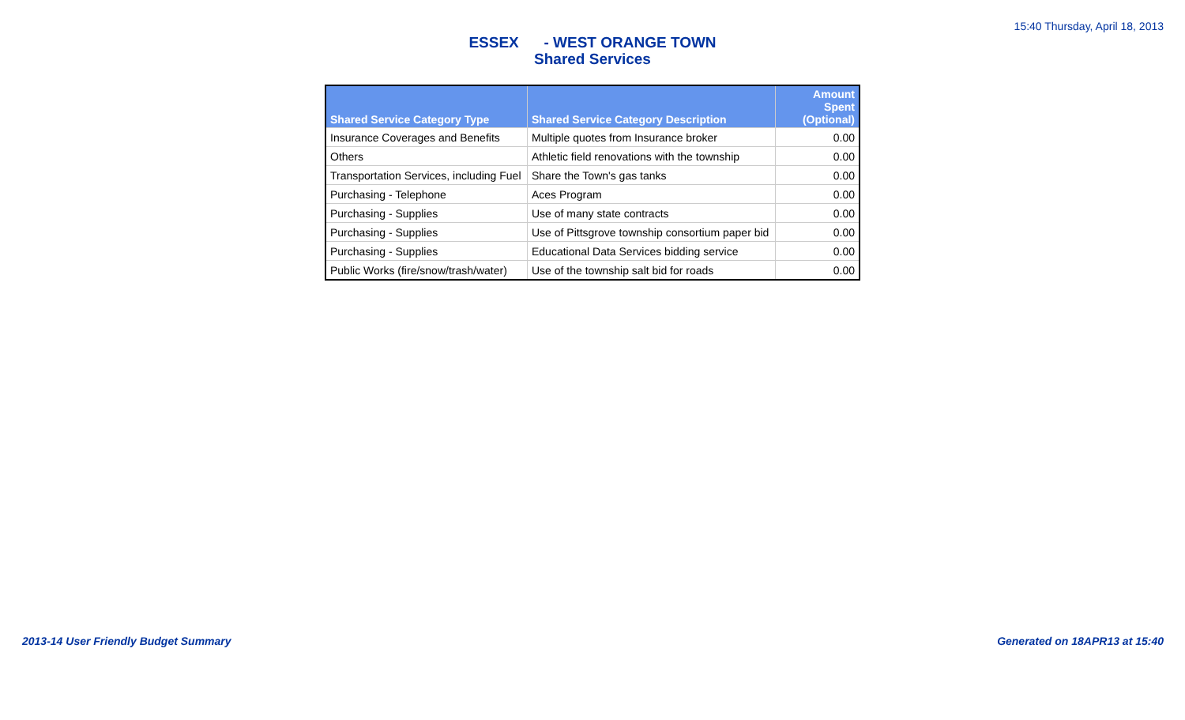15:40 Thursday, April 18, 2013
ESSEX - WEST ORANGE TOWN
Shared Services
| Shared Service Category Type | Shared Service Category Description | Amount Spent (Optional) |
| --- | --- | --- |
| Insurance Coverages and Benefits | Multiple quotes from Insurance broker | 0.00 |
| Others | Athletic field renovations with the township | 0.00 |
| Transportation Services, including Fuel | Share the Town's gas tanks | 0.00 |
| Purchasing - Telephone | Aces Program | 0.00 |
| Purchasing - Supplies | Use of many state contracts | 0.00 |
| Purchasing - Supplies | Use of Pittsgrove township consortium paper bid | 0.00 |
| Purchasing - Supplies | Educational Data Services bidding service | 0.00 |
| Public Works (fire/snow/trash/water) | Use of the township salt bid for roads | 0.00 |
2013-14 User Friendly Budget Summary Generated on 18APR13 at 15:40